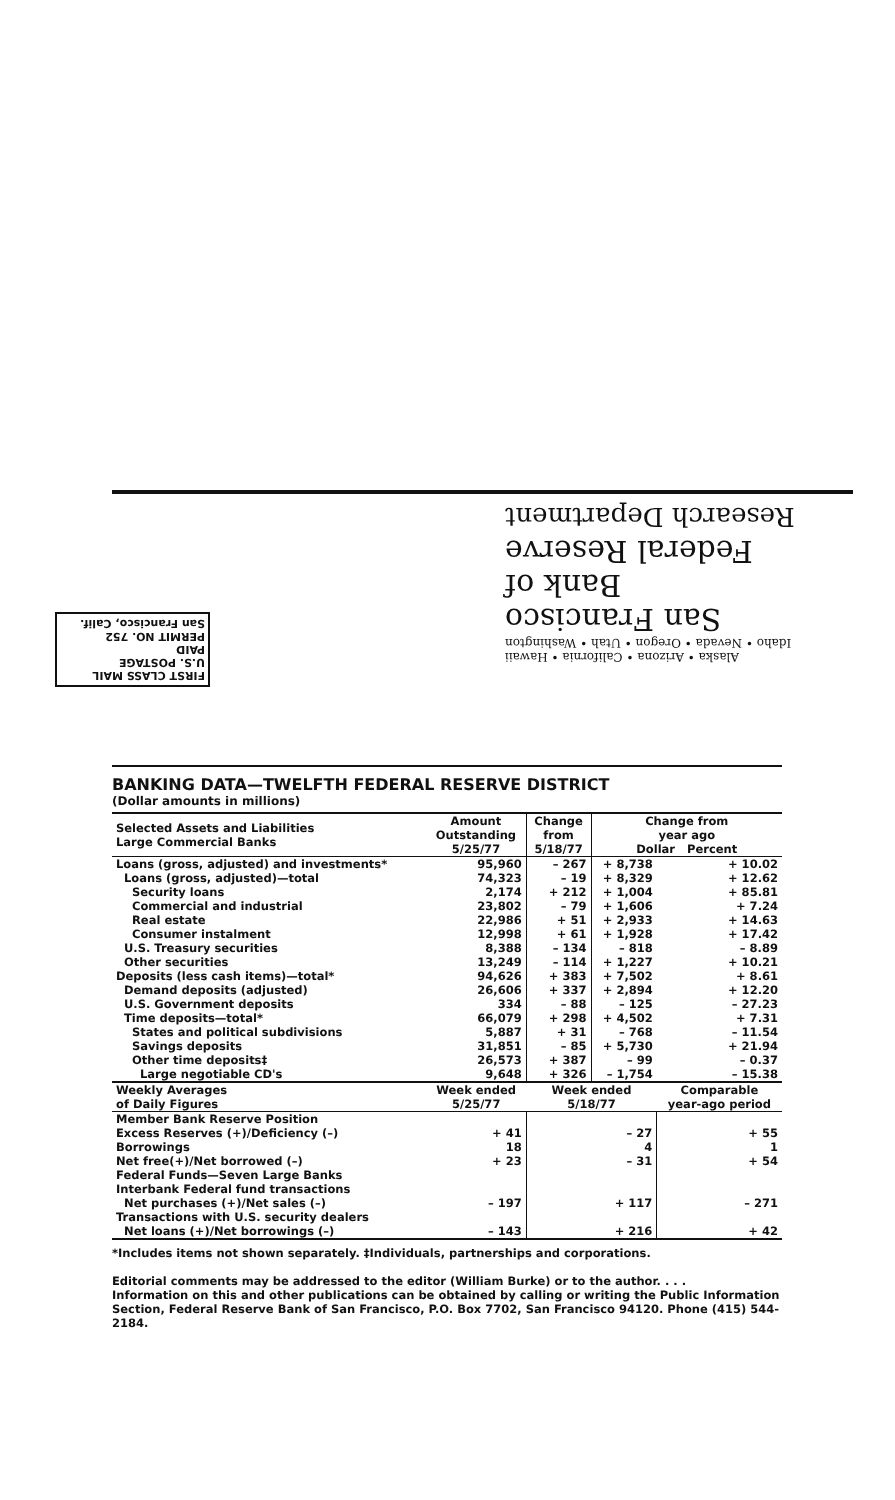Alaska • Arizona • California • Hawaii
Idaho • Nevada • Oregon • Utah • Washington
San Francisco
Bank of
Federal Reserve
Research Department
FIRST CLASS MAIL
U.S. POSTAGE
PAID
PERMIT NO. 752
San Francisco, Calif.
BANKING DATA—TWELFTH FEDERAL RESERVE DISTRICT
(Dollar amounts in millions)
| Selected Assets and Liabilities Large Commercial Banks | Amount Outstanding 5/25/77 | Change from 5/18/77 | Change from year ago Dollar Percent | |
| --- | --- | --- | --- | --- |
| Loans (gross, adjusted) and investments* | 95,960 | – 267 | + 8,738 | + 10.02 |
| Loans (gross, adjusted)—total | 74,323 | – 19 | + 8,329 | + 12.62 |
| Security loans | 2,174 | + 212 | + 1,004 | + 85.81 |
| Commercial and industrial | 23,802 | – 79 | + 1,606 | + 7.24 |
| Real estate | 22,986 | + 51 | + 2,933 | + 14.63 |
| Consumer instalment | 12,998 | + 61 | + 1,928 | + 17.42 |
| U.S. Treasury securities | 8,388 | – 134 | – 818 | – 8.89 |
| Other securities | 13,249 | – 114 | + 1,227 | + 10.21 |
| Deposits (less cash items)—total* | 94,626 | + 383 | + 7,502 | + 8.61 |
| Demand deposits (adjusted) | 26,606 | + 337 | + 2,894 | + 12.20 |
| U.S. Government deposits | 334 | – 88 | – 125 | – 27.23 |
| Time deposits—total* | 66,079 | + 298 | + 4,502 | + 7.31 |
| States and political subdivisions | 5,887 | + 31 | – 768 | – 11.54 |
| Savings deposits | 31,851 | – 85 | + 5,730 | + 21.94 |
| Other time deposits‡ | 26,573 | + 387 | – 99 | – 0.37 |
| Large negotiable CD's | 9,648 | + 326 | – 1,754 | – 15.38 |
| Weekly Averages of Daily Figures | Week ended 5/25/77 | Week ended 5/18/77 | | Comparable year-ago period |
| Member Bank Reserve Position | | | | |
| Excess Reserves (+)/Deficiency (–) | + 41 | – 27 | | + 55 |
| Borrowings | 18 | 4 | | 1 |
| Net free(+)/Net borrowed (–) | + 23 | – 31 | | + 54 |
| Federal Funds—Seven Large Banks | | | | |
| Interbank Federal fund transactions | | | | |
| Net purchases (+)/Net sales (–) | – 197 | + 117 | | – 271 |
| Transactions with U.S. security dealers | | | | |
| Net loans (+)/Net borrowings (–) | – 143 | + 216 | | + 42 |
*Includes items not shown separately. ‡Individuals, partnerships and corporations.
Editorial comments may be addressed to the editor (William Burke) or to the author. . . .
Information on this and other publications can be obtained by calling or writing the Public Information Section, Federal Reserve Bank of San Francisco, P.O. Box 7702, San Francisco 94120. Phone (415) 544-2184.